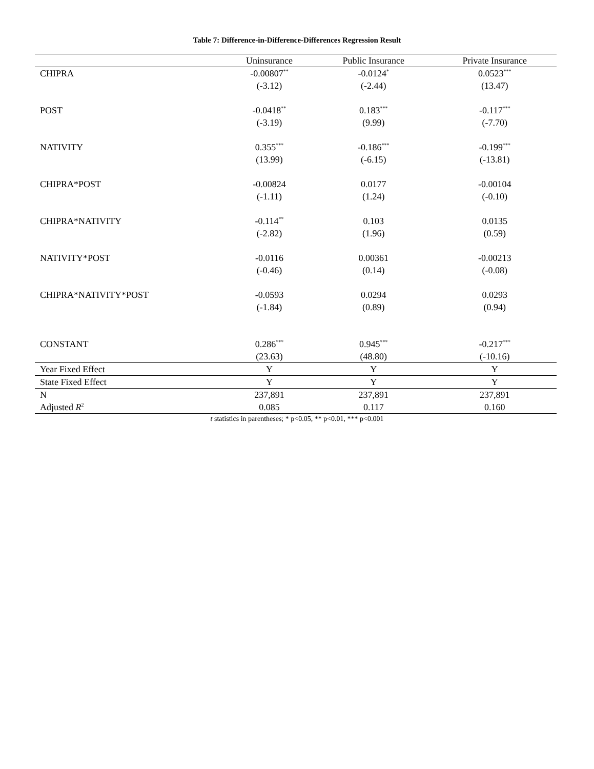Table 7: Difference-in-Difference-Differences Regression Result
| | Uninsurance | Public Insurance | Private Insurance |
| --- | --- | --- | --- |
| CHIPRA | -0.00807<sup>**</sup> | -0.0124<sup>*</sup> | 0.0523<sup>***</sup> |
| | (-3.12) | (-2.44) | (13.47) |
| POST | -0.0418<sup>**</sup> | 0.183<sup>***</sup> | -0.117<sup>***</sup> |
| | (-3.19) | (9.99) | (-7.70) |
| NATIVITY | 0.355<sup>***</sup> | -0.186<sup>***</sup> | -0.199<sup>***</sup> |
| | (13.99) | (-6.15) | (-13.81) |
| CHIPRA*POST | -0.00824 | 0.0177 | -0.00104 |
| | (-1.11) | (1.24) | (-0.10) |
| CHIPRA*NATIVITY | -0.114<sup>**</sup> | 0.103 | 0.0135 |
| | (-2.82) | (1.96) | (0.59) |
| NATIVITY*POST | -0.0116 | 0.00361 | -0.00213 |
| | (-0.46) | (0.14) | (-0.08) |
| CHIPRA*NATIVITY*POST | -0.0593 | 0.0294 | 0.0293 |
| | (-1.84) | (0.89) | (0.94) |
| CONSTANT | 0.286<sup>***</sup> | 0.945<sup>***</sup> | -0.217<sup>***</sup> |
| | (23.63) | (48.80) | (-10.16) |
| Year Fixed Effect | Y | Y | Y |
| State Fixed Effect | Y | Y | Y |
| N | 237,891 | 237,891 | 237,891 |
| Adjusted R<sup>2</sup> | 0.085 | 0.117 | 0.160 |
t statistics in parentheses; * p<0.05, ** p<0.01, *** p<0.001